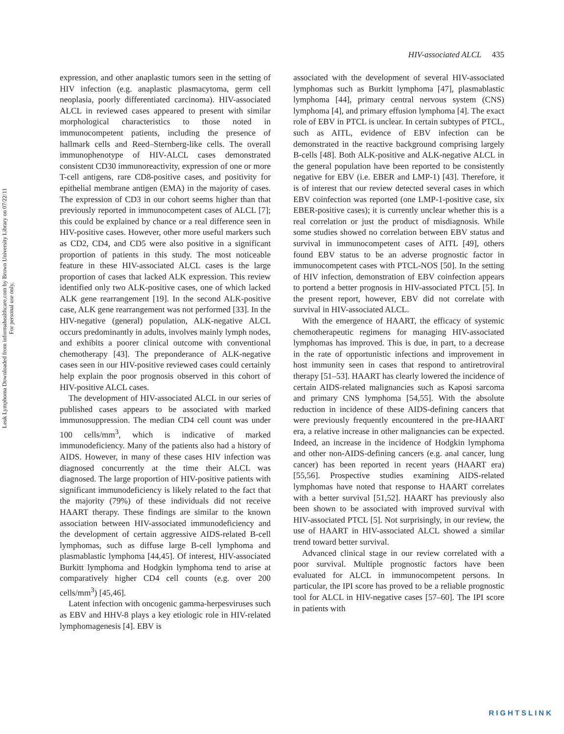Leuk Lymphoma Downloaded from informahealthcare.com by Brown University Library on 07/22/11
For personal use only.
HIV-associated ALCL 435
expression, and other anaplastic tumors seen in the setting of HIV infection (e.g. anaplastic plasmacytoma, germ cell neoplasia, poorly differentiated carcinoma). HIV-associated ALCL in reviewed cases appeared to present with similar morphological characteristics to those noted in immunocompetent patients, including the presence of hallmark cells and Reed–Sternberg-like cells. The overall immunophenotype of HIV-ALCL cases demonstrated consistent CD30 immunoreactivity, expression of one or more T-cell antigens, rare CD8-positive cases, and positivity for epithelial membrane antigen (EMA) in the majority of cases. The expression of CD3 in our cohort seems higher than that previously reported in immunocompetent cases of ALCL [7]; this could be explained by chance or a real difference seen in HIV-positive cases. However, other more useful markers such as CD2, CD4, and CD5 were also positive in a significant proportion of patients in this study. The most noticeable feature in these HIV-associated ALCL cases is the large proportion of cases that lacked ALK expression. This review identified only two ALK-positive cases, one of which lacked ALK gene rearrangement [19]. In the second ALK-positive case, ALK gene rearrangement was not performed [33]. In the HIV-negative (general) population, ALK-negative ALCL occurs predominantly in adults, involves mainly lymph nodes, and exhibits a poorer clinical outcome with conventional chemotherapy [43]. The preponderance of ALK-negative cases seen in our HIV-positive reviewed cases could certainly help explain the poor prognosis observed in this cohort of HIV-positive ALCL cases.
The development of HIV-associated ALCL in our series of published cases appears to be associated with marked immunosuppression. The median CD4 cell count was under 100 cells/mm<sup>3</sup>, which is indicative of marked immunodeficiency. Many of the patients also had a history of AIDS. However, in many of these cases HIV infection was diagnosed concurrently at the time their ALCL was diagnosed. The large proportion of HIV-positive patients with significant immunodeficiency is likely related to the fact that the majority (79%) of these individuals did not receive HAART therapy. These findings are similar to the known association between HIV-associated immunodeficiency and the development of certain aggressive AIDS-related B-cell lymphomas, such as diffuse large B-cell lymphoma and plasmablastic lymphoma [44,45]. Of interest, HIV-associated Burkitt lymphoma and Hodgkin lymphoma tend to arise at comparatively higher CD4 cell counts (e.g. over 200 cells/mm<sup>3</sup>) [45,46].
Latent infection with oncogenic gamma-herpesviruses such as EBV and HHV-8 plays a key etiologic role in HIV-related lymphomagenesis [4]. EBV is
associated with the development of several HIV-associated lymphomas such as Burkitt lymphoma [47], plasmablastic lymphoma [44], primary central nervous system (CNS) lymphoma [4], and primary effusion lymphoma [4]. The exact role of EBV in PTCL is unclear. In certain subtypes of PTCL, such as AITL, evidence of EBV infection can be demonstrated in the reactive background comprising largely B-cells [48]. Both ALK-positive and ALK-negative ALCL in the general population have been reported to be consistently negative for EBV (i.e. EBER and LMP-1) [43]. Therefore, it is of interest that our review detected several cases in which EBV coinfection was reported (one LMP-1-positive case, six EBER-positive cases); it is currently unclear whether this is a real correlation or just the product of misdiagnosis. While some studies showed no correlation between EBV status and survival in immunocompetent cases of AITL [49], others found EBV status to be an adverse prognostic factor in immunocompetent cases with PTCL-NOS [50]. In the setting of HIV infection, demonstration of EBV coinfection appears to portend a better prognosis in HIV-associated PTCL [5]. In the present report, however, EBV did not correlate with survival in HIV-associated ALCL.
With the emergence of HAART, the efficacy of systemic chemotherapeutic regimens for managing HIV-associated lymphomas has improved. This is due, in part, to a decrease in the rate of opportunistic infections and improvement in host immunity seen in cases that respond to antiretroviral therapy [51–53]. HAART has clearly lowered the incidence of certain AIDS-related malignancies such as Kaposi sarcoma and primary CNS lymphoma [54,55]. With the absolute reduction in incidence of these AIDS-defining cancers that were previously frequently encountered in the pre-HAART era, a relative increase in other malignancies can be expected. Indeed, an increase in the incidence of Hodgkin lymphoma and other non-AIDS-defining cancers (e.g. anal cancer, lung cancer) has been reported in recent years (HAART era) [55,56]. Prospective studies examining AIDS-related lymphomas have noted that response to HAART correlates with a better survival [51,52]. HAART has previously also been shown to be associated with improved survival with HIV-associated PTCL [5]. Not surprisingly, in our review, the use of HAART in HIV-associated ALCL showed a similar trend toward better survival.
Advanced clinical stage in our review correlated with a poor survival. Multiple prognostic factors have been evaluated for ALCL in immunocompetent persons. In particular, the IPI score has proved to be a reliable prognostic tool for ALCL in HIV-negative cases [57–60]. The IPI score in patients with
RIGHTSLINK